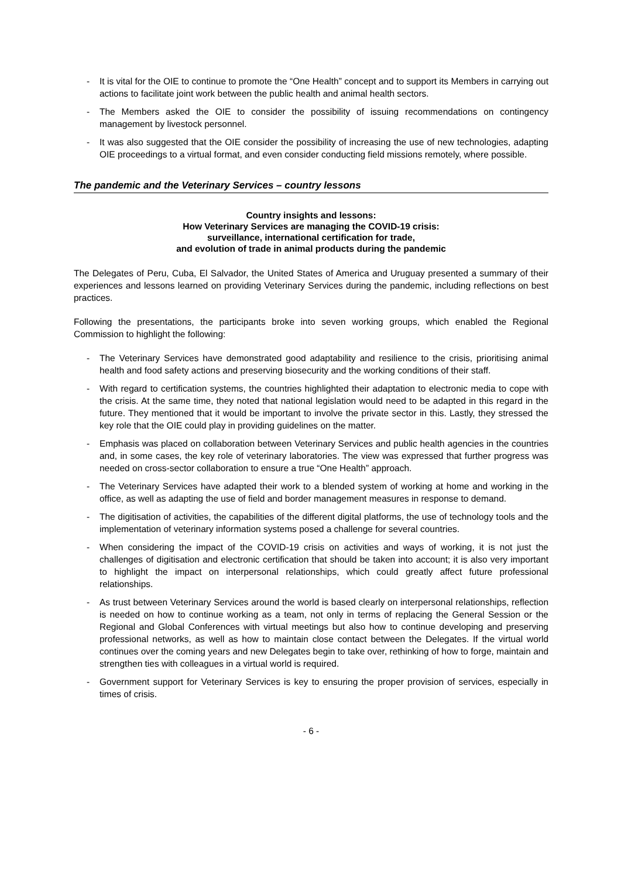- It is vital for the OIE to continue to promote the “One Health” concept and to support its Members in carrying out actions to facilitate joint work between the public health and animal health sectors.
- The Members asked the OIE to consider the possibility of issuing recommendations on contingency management by livestock personnel.
- It was also suggested that the OIE consider the possibility of increasing the use of new technologies, adapting OIE proceedings to a virtual format, and even consider conducting field missions remotely, where possible.
The pandemic and the Veterinary Services – country lessons
Country insights and lessons:
How Veterinary Services are managing the COVID-19 crisis:
surveillance, international certification for trade,
and evolution of trade in animal products during the pandemic
The Delegates of Peru, Cuba, El Salvador, the United States of America and Uruguay presented a summary of their experiences and lessons learned on providing Veterinary Services during the pandemic, including reflections on best practices.
Following the presentations, the participants broke into seven working groups, which enabled the Regional Commission to highlight the following:
- The Veterinary Services have demonstrated good adaptability and resilience to the crisis, prioritising animal health and food safety actions and preserving biosecurity and the working conditions of their staff.
- With regard to certification systems, the countries highlighted their adaptation to electronic media to cope with the crisis. At the same time, they noted that national legislation would need to be adapted in this regard in the future. They mentioned that it would be important to involve the private sector in this. Lastly, they stressed the key role that the OIE could play in providing guidelines on the matter.
- Emphasis was placed on collaboration between Veterinary Services and public health agencies in the countries and, in some cases, the key role of veterinary laboratories. The view was expressed that further progress was needed on cross-sector collaboration to ensure a true “One Health” approach.
- The Veterinary Services have adapted their work to a blended system of working at home and working in the office, as well as adapting the use of field and border management measures in response to demand.
- The digitisation of activities, the capabilities of the different digital platforms, the use of technology tools and the implementation of veterinary information systems posed a challenge for several countries.
- When considering the impact of the COVID-19 crisis on activities and ways of working, it is not just the challenges of digitisation and electronic certification that should be taken into account; it is also very important to highlight the impact on interpersonal relationships, which could greatly affect future professional relationships.
- As trust between Veterinary Services around the world is based clearly on interpersonal relationships, reflection is needed on how to continue working as a team, not only in terms of replacing the General Session or the Regional and Global Conferences with virtual meetings but also how to continue developing and preserving professional networks, as well as how to maintain close contact between the Delegates. If the virtual world continues over the coming years and new Delegates begin to take over, rethinking of how to forge, maintain and strengthen ties with colleagues in a virtual world is required.
- Government support for Veterinary Services is key to ensuring the proper provision of services, especially in times of crisis.
- 6 -